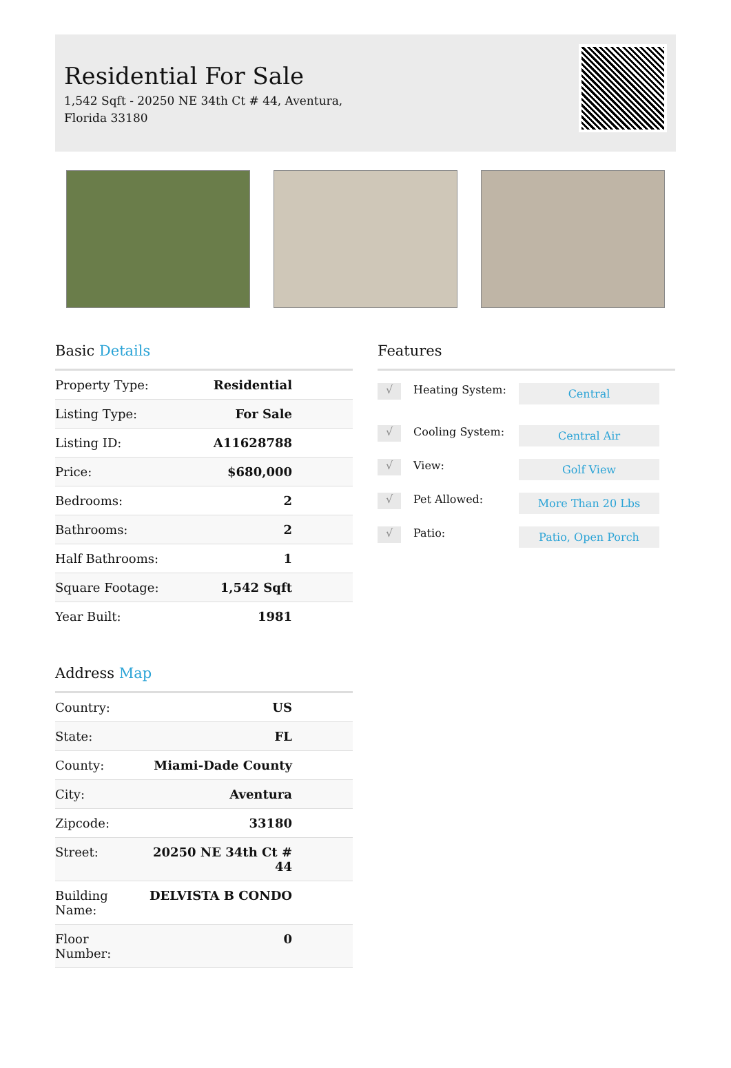Residential For Sale
1,542 Sqft - 20250 NE 34th Ct # 44, Aventura, Florida 33180
Basic Details
| Property Type: | Residential |
| Listing Type: | For Sale |
| Listing ID: | A11628788 |
| Price: | $680,000 |
| Bedrooms: | 2 |
| Bathrooms: | 2 |
| Half Bathrooms: | 1 |
| Square Footage: | 1,542 Sqft |
| Year Built: | 1981 |
Address Map
| Country: | US |
| State: | FL |
| County: | Miami-Dade County |
| City: | Aventura |
| Zipcode: | 33180 |
| Street: | 20250 NE 34th Ct # 44 |
| Building Name: | DELVISTA B CONDO |
| Floor Number: | 0 |
Features
√
Heating System:
Central
√
Cooling System:
Central Air
√
View:
Golf View
√
Pet Allowed:
More Than 20 Lbs
√
Patio:
Patio, Open Porch